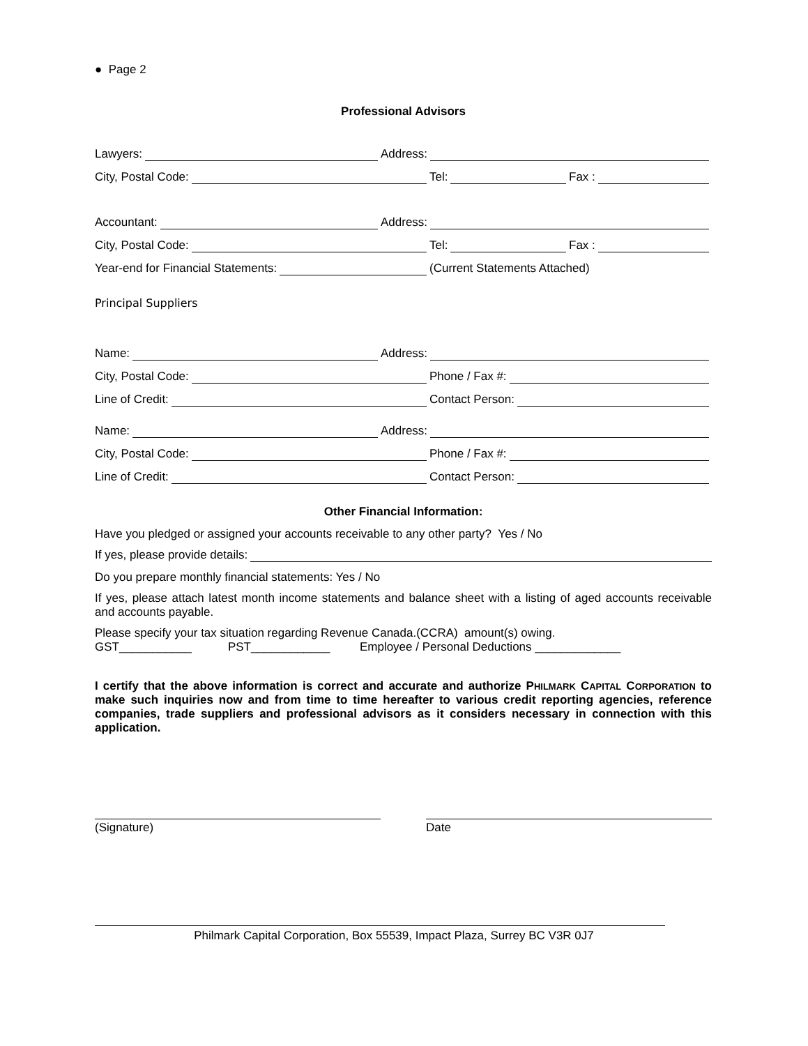● Page 2
Professional Advisors
Lawyers:
Address:
City, Postal Code:
Tel:
Fax :
Accountant:
Address:
City, Postal Code:
Tel:
Fax :
Year-end for Financial Statements:
(Current Statements Attached)
Principal Suppliers
Name:
Address:
City, Postal Code:
Phone / Fax #:
Line of Credit:
Contact Person:
Name:
Address:
City, Postal Code:
Phone / Fax #:
Line of Credit:
Contact Person:
Other Financial Information:
Have you pledged or assigned your accounts receivable to any other party? Yes / No
If yes, please provide details:
Do you prepare monthly financial statements: Yes / No
If yes, please attach latest month income statements and balance sheet with a listing of aged accounts receivable and accounts payable.
Please specify your tax situation regarding Revenue Canada.(CCRA) amount(s) owing.
GST___________ PST____________ Employee / Personal Deductions _____________
I certify that the above information is correct and accurate and authorize PHILMARK CAPITAL CORPORATION to make such inquiries now and from time to time hereafter to various credit reporting agencies, reference companies, trade suppliers and professional advisors as it considers necessary in connection with this application.
(Signature) Date
Philmark Capital Corporation, Box 55539, Impact Plaza, Surrey BC V3R 0J7